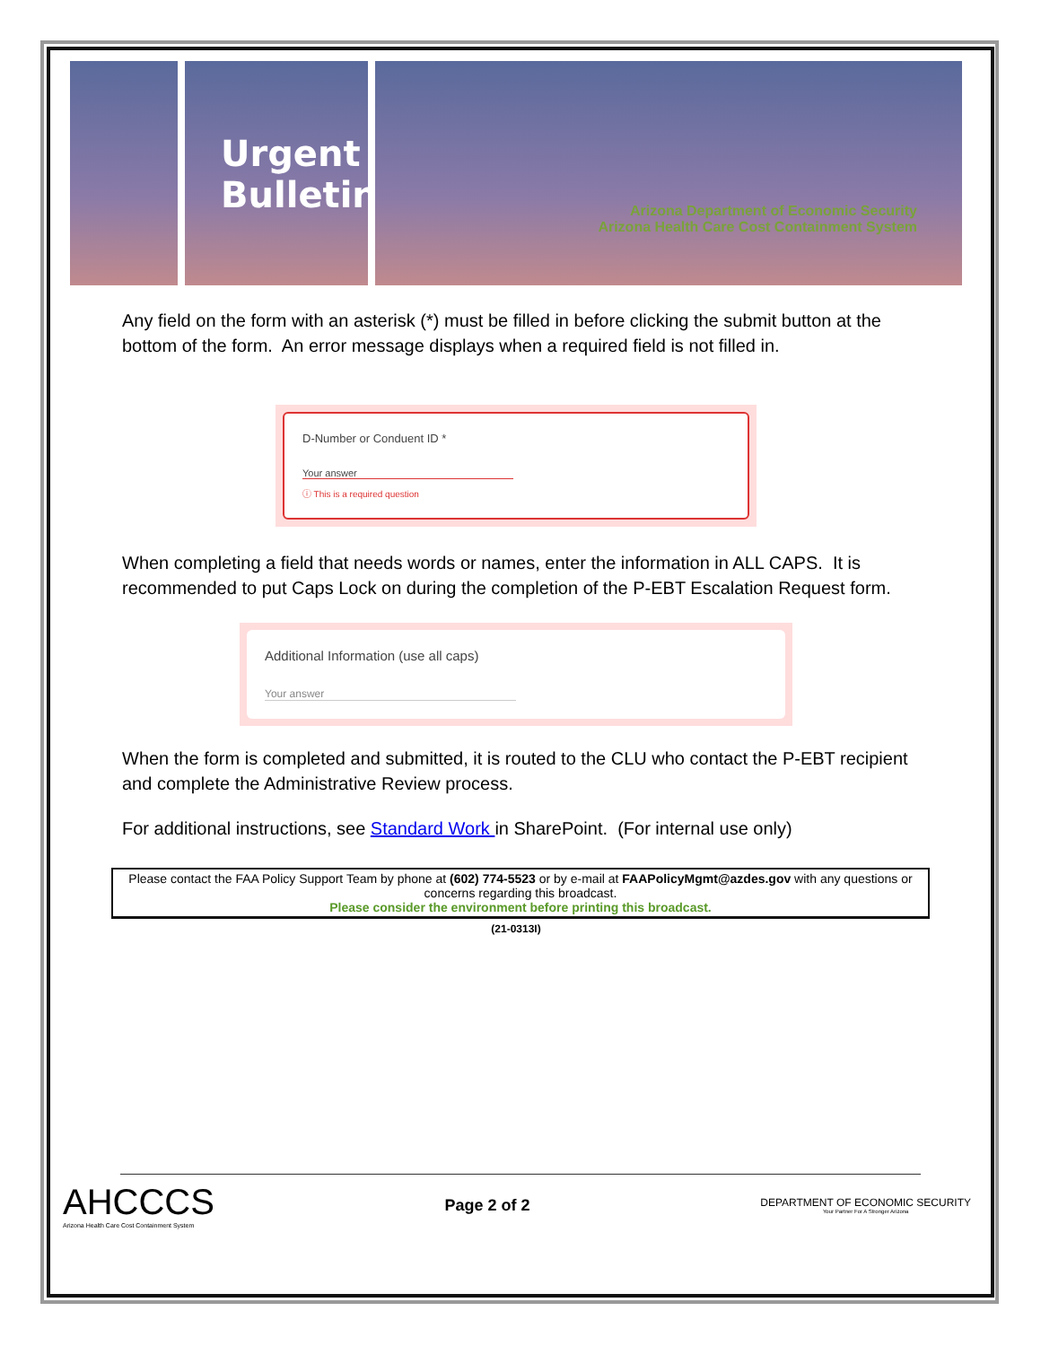Urgent Bulletin
Arizona Department of Economic Security
Arizona Health Care Cost Containment System
Any field on the form with an asterisk (*) must be filled in before clicking the submit button at the bottom of the form. An error message displays when a required field is not filled in.
D-Number or Conduent ID *
Your answer
ⓘ This is a required question
When completing a field that needs words or names, enter the information in ALL CAPS. It is recommended to put Caps Lock on during the completion of the P-EBT Escalation Request form.
Additional Information (use all caps)
Your answer
When the form is completed and submitted, it is routed to the CLU who contact the P-EBT recipient and complete the Administrative Review process.
For additional instructions, see Standard Work in SharePoint. (For internal use only)
Please contact the FAA Policy Support Team by phone at (602) 774-5523 or by e-mail at FAAPolicyMgmt@azdes.gov with any questions or concerns regarding this broadcast.
Please consider the environment before printing this broadcast.
(21-0313I)
AHCCCS
Arizona Health Care Cost Containment System
Page 2 of 2
DEPARTMENT OF ECONOMIC SECURITY
Your Partner For A Stronger Arizona